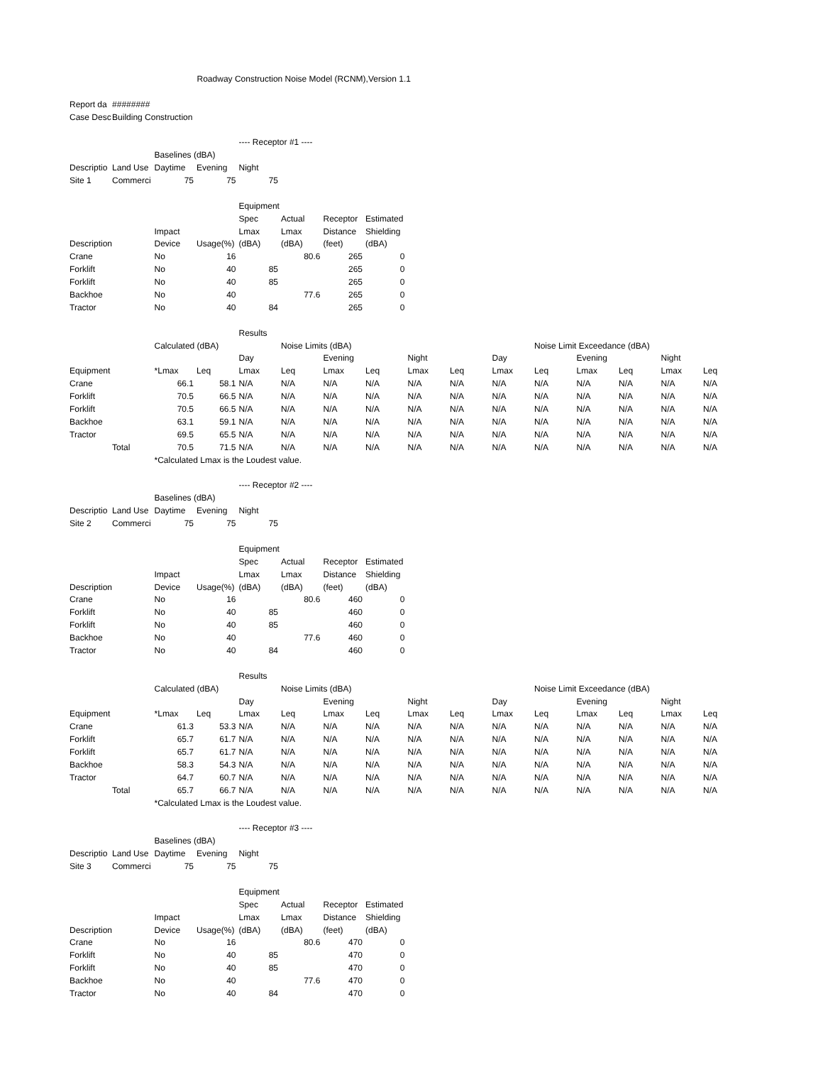| | | Roadway Construction Noise Model (RCNM),Version 1.1 | | | | | | | | | | | | | |
| Report da | ######## | | | | | | | | | | | | | | |
| Case Desc | Building Construction | | | | | | | | | | | | | | |
| | | | | ---- Receptor #1 ---- | | | | | | | | | | | |
| | | Baselines (dBA) | | | | | | | | | | | | | |
| Descriptio | Land Use | Daytime | Evening | Night | | | | | | | | | | | |
| Site 1 | Commerci | 75 | 75 | 75 | | | | | | | | | | | |
| | | | | Equipment | | | | | | | | | | | |
| | | | | Spec | Actual | Receptor | Estimated | | | | | | | | |
| | | Impact | | Lmax | Lmax | Distance | Shielding | | | | | | | | |
| Description | | Device | Usage(%) | (dBA) | (dBA) | (feet) | (dBA) | | | | | | | | |
| Crane | | No | 16 | | 80.6 | 265 | 0 | | | | | | | | |
| Forklift | | No | 40 | 85 | | 265 | 0 | | | | | | | | |
| Forklift | | No | 40 | 85 | | 265 | 0 | | | | | | | | |
| Backhoe | | No | 40 | | 77.6 | 265 | 0 | | | | | | | | |
| Tractor | | No | 40 | 84 | | 265 | 0 | | | | | | | | |
| | | | | Results | | | | | | | | | | | |
| | | Calculated (dBA) | | | Noise Limits (dBA) | | | | | | Noise Limit Exceedance (dBA) | | | | |
| | | | | Day | | Evening | | Night | | Day | | Evening | | Night | |
| Equipment | | *Lmax | Leq | Lmax | Leq | Lmax | Leq | Lmax | Leq | Lmax | Leq | Lmax | Leq | Lmax | Leq |
| Crane | | 66.1 | 58.1 | N/A | N/A | N/A | N/A | N/A | N/A | N/A | N/A | N/A | N/A | N/A | N/A |
| Forklift | | 70.5 | 66.5 | N/A | N/A | N/A | N/A | N/A | N/A | N/A | N/A | N/A | N/A | N/A | N/A |
| Forklift | | 70.5 | 66.5 | N/A | N/A | N/A | N/A | N/A | N/A | N/A | N/A | N/A | N/A | N/A | N/A |
| Backhoe | | 63.1 | 59.1 | N/A | N/A | N/A | N/A | N/A | N/A | N/A | N/A | N/A | N/A | N/A | N/A |
| Tractor | | 69.5 | 65.5 | N/A | N/A | N/A | N/A | N/A | N/A | N/A | N/A | N/A | N/A | N/A | N/A |
| | Total | 70.5 | 71.5 | N/A | N/A | N/A | N/A | N/A | N/A | N/A | N/A | N/A | N/A | N/A | N/A |
| | | *Calculated Lmax is the Loudest value. | | | | | | | | | | | | | |
| | | | | ---- Receptor #2 ---- | | | | | | | | | | | |
| | | Baselines (dBA) | | | | | | | | | | | | | |
| Descriptio | Land Use | Daytime | Evening | Night | | | | | | | | | | | |
| Site 2 | Commerci | 75 | 75 | 75 | | | | | | | | | | | |
| | | | | Equipment | | | | | | | | | | | |
| | | | | Spec | Actual | Receptor | Estimated | | | | | | | | |
| | | Impact | | Lmax | Lmax | Distance | Shielding | | | | | | | | |
| Description | | Device | Usage(%) | (dBA) | (dBA) | (feet) | (dBA) | | | | | | | | |
| Crane | | No | 16 | | 80.6 | 460 | 0 | | | | | | | | |
| Forklift | | No | 40 | 85 | | 460 | 0 | | | | | | | | |
| Forklift | | No | 40 | 85 | | 460 | 0 | | | | | | | | |
| Backhoe | | No | 40 | | 77.6 | 460 | 0 | | | | | | | | |
| Tractor | | No | 40 | 84 | | 460 | 0 | | | | | | | | |
| | | | | Results | | | | | | | | | | | |
| | | Calculated (dBA) | | | Noise Limits (dBA) | | | | | | Noise Limit Exceedance (dBA) | | | | |
| | | | | Day | | Evening | | Night | | Day | | Evening | | Night | |
| Equipment | | *Lmax | Leq | Lmax | Leq | Lmax | Leq | Lmax | Leq | Lmax | Leq | Lmax | Leq | Lmax | Leq |
| Crane | | 61.3 | 53.3 | N/A | N/A | N/A | N/A | N/A | N/A | N/A | N/A | N/A | N/A | N/A | N/A |
| Forklift | | 65.7 | 61.7 | N/A | N/A | N/A | N/A | N/A | N/A | N/A | N/A | N/A | N/A | N/A | N/A |
| Forklift | | 65.7 | 61.7 | N/A | N/A | N/A | N/A | N/A | N/A | N/A | N/A | N/A | N/A | N/A | N/A |
| Backhoe | | 58.3 | 54.3 | N/A | N/A | N/A | N/A | N/A | N/A | N/A | N/A | N/A | N/A | N/A | N/A |
| Tractor | | 64.7 | 60.7 | N/A | N/A | N/A | N/A | N/A | N/A | N/A | N/A | N/A | N/A | N/A | N/A |
| | Total | 65.7 | 66.7 | N/A | N/A | N/A | N/A | N/A | N/A | N/A | N/A | N/A | N/A | N/A | N/A |
| | | *Calculated Lmax is the Loudest value. | | | | | | | | | | | | | |
| | | | | ---- Receptor #3 ---- | | | | | | | | | | | |
| | | Baselines (dBA) | | | | | | | | | | | | | |
| Descriptio | Land Use | Daytime | Evening | Night | | | | | | | | | | | |
| Site 3 | Commerci | 75 | 75 | 75 | | | | | | | | | | | |
| | | | | Equipment | | | | | | | | | | | |
| | | | | Spec | Actual | Receptor | Estimated | | | | | | | | |
| | | Impact | | Lmax | Lmax | Distance | Shielding | | | | | | | | |
| Description | | Device | Usage(%) | (dBA) | (dBA) | (feet) | (dBA) | | | | | | | | |
| Crane | | No | 16 | | 80.6 | 470 | 0 | | | | | | | | |
| Forklift | | No | 40 | 85 | | 470 | 0 | | | | | | | | |
| Forklift | | No | 40 | 85 | | 470 | 0 | | | | | | | | |
| Backhoe | | No | 40 | | 77.6 | 470 | 0 | | | | | | | | |
| Tractor | | No | 40 | 84 | | 470 | 0 | | | | | | | | |